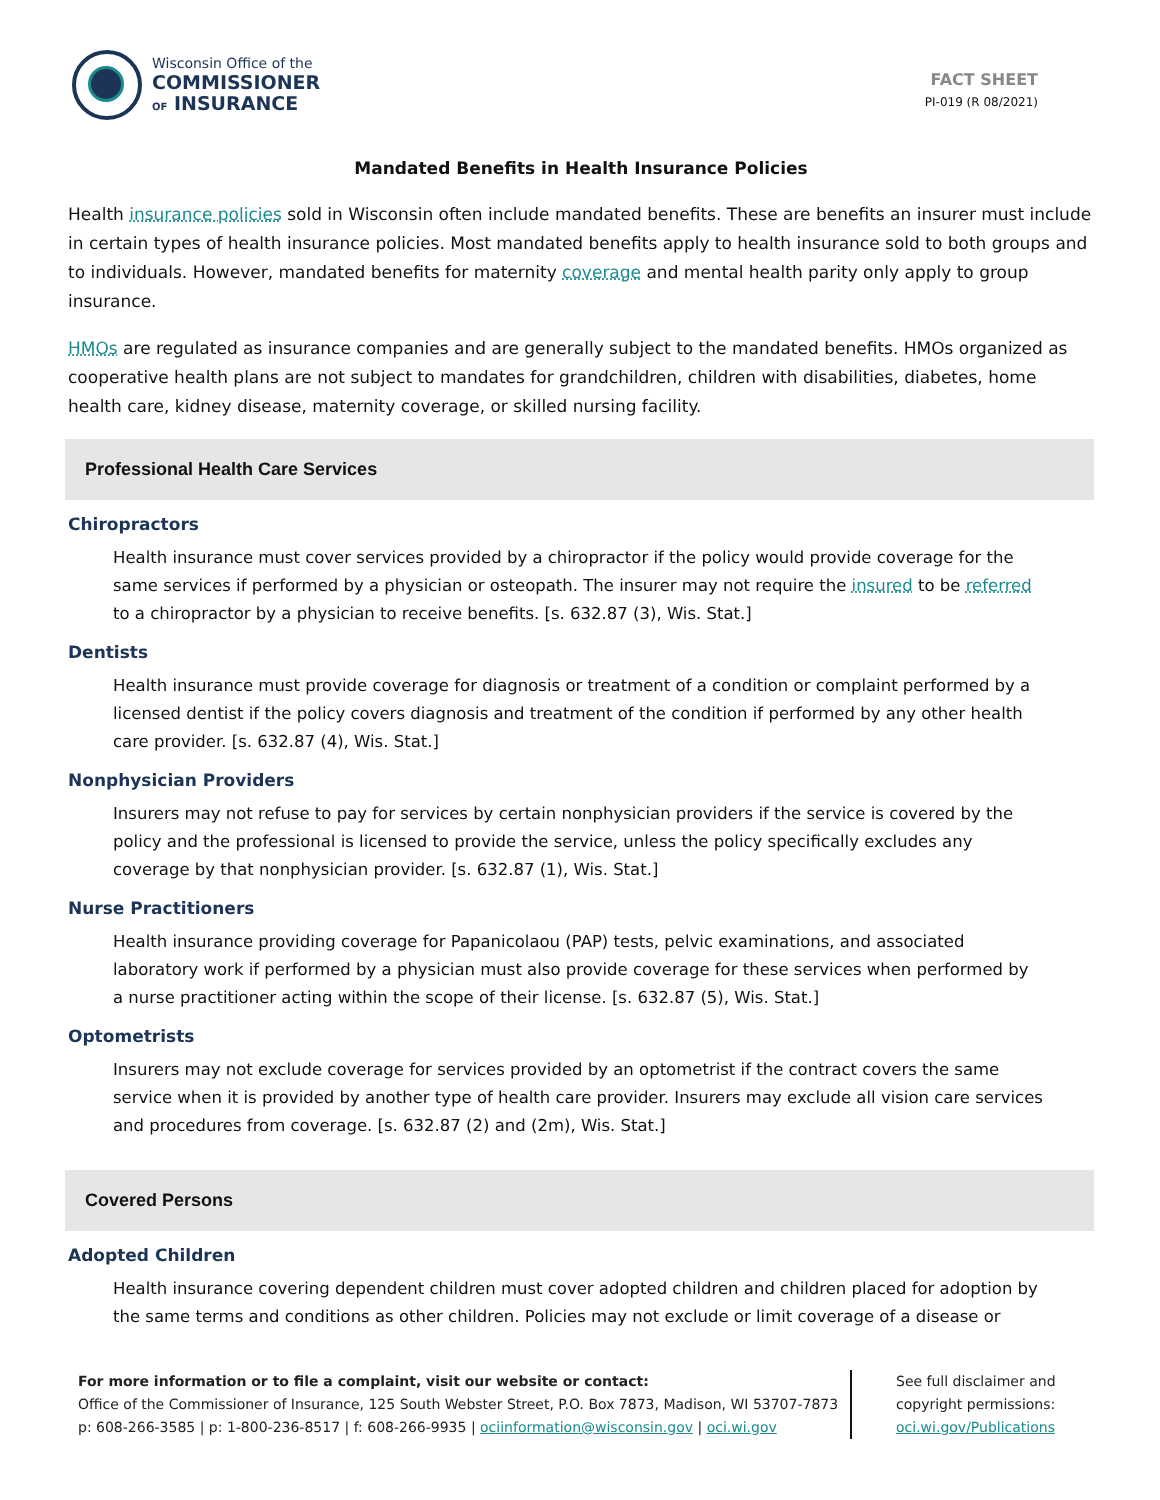Wisconsin Office of the
COMMISSIONER
OF INSURANCE
FACT SHEET
PI-019 (R 08/2021)
Mandated Benefits in Health Insurance Policies
Health insurance policies sold in Wisconsin often include mandated benefits. These are benefits an insurer must include in certain types of health insurance policies. Most mandated benefits apply to health insurance sold to both groups and to individuals. However, mandated benefits for maternity coverage and mental health parity only apply to group insurance.
HMOs are regulated as insurance companies and are generally subject to the mandated benefits. HMOs organized as cooperative health plans are not subject to mandates for grandchildren, children with disabilities, diabetes, home health care, kidney disease, maternity coverage, or skilled nursing facility.
Professional Health Care Services
Chiropractors
Health insurance must cover services provided by a chiropractor if the policy would provide coverage for the same services if performed by a physician or osteopath. The insurer may not require the insured to be referred to a chiropractor by a physician to receive benefits. [s. 632.87 (3), Wis. Stat.]
Dentists
Health insurance must provide coverage for diagnosis or treatment of a condition or complaint performed by a licensed dentist if the policy covers diagnosis and treatment of the condition if performed by any other health care provider. [s. 632.87 (4), Wis. Stat.]
Nonphysician Providers
Insurers may not refuse to pay for services by certain nonphysician providers if the service is covered by the policy and the professional is licensed to provide the service, unless the policy specifically excludes any coverage by that nonphysician provider. [s. 632.87 (1), Wis. Stat.]
Nurse Practitioners
Health insurance providing coverage for Papanicolaou (PAP) tests, pelvic examinations, and associated laboratory work if performed by a physician must also provide coverage for these services when performed by a nurse practitioner acting within the scope of their license. [s. 632.87 (5), Wis. Stat.]
Optometrists
Insurers may not exclude coverage for services provided by an optometrist if the contract covers the same service when it is provided by another type of health care provider. Insurers may exclude all vision care services and procedures from coverage. [s. 632.87 (2) and (2m), Wis. Stat.]
Covered Persons
Adopted Children
Health insurance covering dependent children must cover adopted children and children placed for adoption by the same terms and conditions as other children. Policies may not exclude or limit coverage of a disease or
For more information or to file a complaint, visit our website or contact:
Office of the Commissioner of Insurance, 125 South Webster Street, P.O. Box 7873, Madison, WI 53707-7873
p: 608-266-3585 | p: 1-800-236-8517 | f: 608-266-9935 | ociinformation@wisconsin.gov | oci.wi.gov
See full disclaimer and copyright permissions: oci.wi.gov/Publications